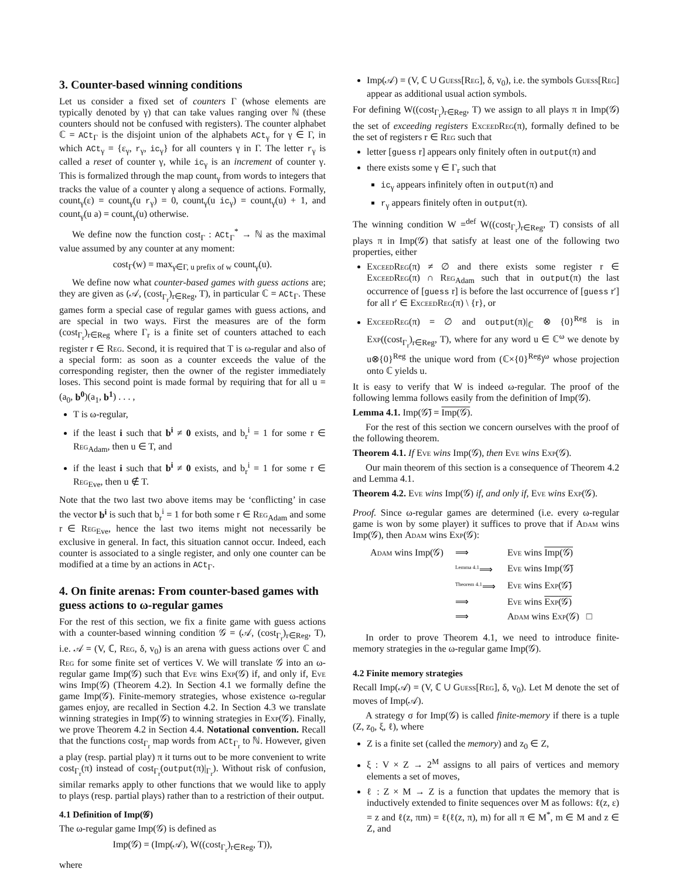3. Counter-based winning conditions
Let us consider a fixed set of counters Γ (whose elements are typically denoted by γ) that can take values ranging over ℕ (these counters should not be confused with registers). The counter alphabet ℂ = ACt<sub>Γ</sub> is the disjoint union of the alphabets ACt<sub>γ</sub> for γ ∈ Γ, in which ACt<sub>γ</sub> = {ε<sub>γ</sub>, r<sub>γ</sub>, ic<sub>γ</sub>} for all counters γ in Γ. The letter r<sub>γ</sub> is called a reset of counter γ, while ic<sub>γ</sub> is an increment of counter γ. This is formalized through the map count<sub>γ</sub> from words to integers that tracks the value of a counter γ along a sequence of actions. Formally, count<sub>γ</sub>(ε) = count<sub>γ</sub>(u r<sub>γ</sub>) = 0, count<sub>γ</sub>(u ic<sub>γ</sub>) = count<sub>γ</sub>(u) + 1, and count<sub>γ</sub>(u a) = count<sub>γ</sub>(u) otherwise.
We define now the function cost<sub>Γ</sub> : ACt<sub>Γ</sub><sup>*</sup> → ℕ as the maximal value assumed by any counter at any moment:
cost<sub>Γ</sub>(w) = max<sub>γ∈Γ, u prefix of w</sub> count<sub>γ</sub>(u).
We define now what counter-based games with guess actions are; they are given as (𝒜, (cost<sub>Γ<sub>r</sub></sub>)<sub>r∈Reg</sub>, T), in particular ℂ = ACt<sub>Γ</sub>. These games form a special case of regular games with guess actions, and are special in two ways. First the measures are of the form (cost<sub>Γ<sub>r</sub></sub>)<sub>r∈Reg</sub> where Γ<sub>r</sub> is a finite set of counters attached to each register r ∈ Reg. Second, it is required that T is ω-regular and also of a special form: as soon as a counter exceeds the value of the corresponding register, then the owner of the register immediately loses. This second point is made formal by requiring that for all u = (a<sub>0</sub>, b<sup>0</sup>)(a<sub>1</sub>, b<sup>1</sup>) . . . ,
T is ω-regular,
if the least i such that b<sup>i</sup> ≠ 0 exists, and b<sub>r</sub><sup>i</sup> = 1 for some r ∈ Reg<sub>Adam</sub>, then u ∈ T, and
if the least i such that b<sup>i</sup> ≠ 0 exists, and b<sub>r</sub><sup>i</sup> = 1 for some r ∈ Reg<sub>Eve</sub>, then u ∉ T.
Note that the two last two above items may be ‘conflicting’ in case the vector b<sup>i</sup> is such that b<sub>r</sub><sup>i</sup> = 1 for both some r ∈ Reg<sub>Adam</sub> and some r ∈ Reg<sub>Eve</sub>, hence the last two items might not necessarily be exclusive in general. In fact, this situation cannot occur. Indeed, each counter is associated to a single register, and only one counter can be modified at a time by an actions in ACt<sub>Γ</sub>.
4. On finite arenas: From counter-based games with guess actions to ω-regular games
For the rest of this section, we fix a finite game with guess actions with a counter-based winning condition 𝒢 = (𝒜, (cost<sub>Γ<sub>r</sub></sub>)<sub>r∈Reg</sub>, T), i.e. 𝒜 = (V, ℂ, Reg, δ, v<sub>0</sub>) is an arena with guess actions over ℂ and Reg for some finite set of vertices V. We will translate 𝒢 into an ω-regular game Imp(𝒢) such that Eve wins Exp(𝒢) if, and only if, Eve wins Imp(𝒢) (Theorem 4.2). In Section 4.1 we formally define the game Imp(𝒢). Finite-memory strategies, whose existence ω-regular games enjoy, are recalled in Section 4.2. In Section 4.3 we translate winning strategies in Imp(𝒢) to winning strategies in Exp(𝒢). Finally, we prove Theorem 4.2 in Section 4.4. Notational convention. Recall that the functions cost<sub>Γ<sub>r</sub></sub> map words from ACt<sub>Γ<sub>r</sub></sub> to ℕ. However, given a play (resp. partial play) π it turns out to be more convenient to write cost<sub>Γ<sub>r</sub></sub>(π) instead of cost<sub>Γ<sub>r</sub></sub>(output(π)|<sub>Γ<sub>r</sub></sub>). Without risk of confusion, similar remarks apply to other functions that we would like to apply to plays (resp. partial plays) rather than to a restriction of their output.
4.1 Definition of Imp(𝒢)
The ω-regular game Imp(𝒢) is defined as
Imp(𝒢) = (Imp(𝒜), W((cost<sub>Γ<sub>r</sub></sub>)<sub>r∈Reg</sub>, T)),
where
Imp(𝒜) = (V, ℂ ∪ Guess[Reg], δ, v<sub>0</sub>), i.e. the symbols Guess[Reg] appear as additional usual action symbols.
For defining W((cost<sub>Γ<sub>r</sub></sub>)<sub>r∈Reg</sub>, T) we assign to all plays π in Imp(𝒢) the set of exceeding registers ExceedReg(π), formally defined to be the set of registers r ∈ Reg such that
letter [guess r] appears only finitely often in output(π) and
there exists some γ ∈ Γ<sub>r</sub> such that
ic<sub>γ</sub> appears infinitely often in output(π) and
r<sub>γ</sub> appears finitely often in output(π).
The winning condition W =<sup>def</sup> W((cost<sub>Γ<sub>r</sub></sub>)<sub>r∈Reg</sub>, T) consists of all plays π in Imp(𝒢) that satisfy at least one of the following two properties, either
ExceedReg(π) ≠ ∅ and there exists some register r ∈ ExceedReg(π) ∩ Reg<sub>Adam</sub> such that in output(π) the last occurrence of [guess r] is before the last occurrence of [guess r′] for all r′ ∈ ExceedReg(π) \ {r}, or
ExceedReg(π) = ∅ and output(π)|<sub>ℂ</sub> ⊗ {0}<sup>Reg</sup> is in Exp((cost<sub>Γ<sub>r</sub></sub>)<sub>r∈Reg</sub>, T), where for any word u ∈ ℂ<sup>ω</sup> we denote by u⊗{0}<sup>Reg</sup> the unique word from (ℂ×{0}<sup>Reg</sup>)<sup>ω</sup> whose projection onto ℂ yields u.
It is easy to verify that W is indeed ω-regular. The proof of the following lemma follows easily from the definition of Imp(𝒢).
Lemma 4.1. Imp(𝒢̄) = Imp(𝒢).
For the rest of this section we concern ourselves with the proof of the following theorem.
Theorem 4.1. If Eve wins Imp(𝒢), then Eve wins Exp(𝒢).
Our main theorem of this section is a consequence of Theorem 4.2 and Lemma 4.1.
Theorem 4.2. Eve wins Imp(𝒢) if, and only if, Eve wins Exp(𝒢).
Proof. Since ω-regular games are determined (i.e. every ω-regular game is won by some player) it suffices to prove that if Adam wins Imp(𝒢), then Adam wins Exp(𝒢):
| Adam wins Imp(𝒢) | ⟹ | Eve wins Imp(𝒢) |
| | <sup>Lemma 4.1</sup>⟹ | Eve wins Imp(𝒢̄) |
| | <sup>Theorem 4.1</sup>⟹ | Eve wins Exp (𝒢̄) |
| | ⟹ | Eve wins Exp (𝒢) |
| | ⟹ | Adam wins Exp (𝒢) □ |
In order to prove Theorem 4.1, we need to introduce finite-memory strategies in the ω-regular game Imp(𝒢).
4.2 Finite memory strategies
Recall Imp(𝒜) = (V, ℂ ∪ Guess[Reg], δ, v<sub>0</sub>). Let M denote the set of moves of Imp(𝒜).
A strategy σ for Imp(𝒢) is called finite-memory if there is a tuple (Z, z<sub>0</sub>, ξ, ℓ), where
Z is a finite set (called the memory) and z<sub>0</sub> ∈ Z,
ξ : V × Z → 2<sup>M</sup> assigns to all pairs of vertices and memory elements a set of moves,
ℓ : Z × M → Z is a function that updates the memory that is inductively extended to finite sequences over M as follows: ℓ(z, ε) = z and ℓ(z, πm) = ℓ(ℓ(z, π), m) for all π ∈ M<sup>*</sup>, m ∈ M and z ∈ Z, and